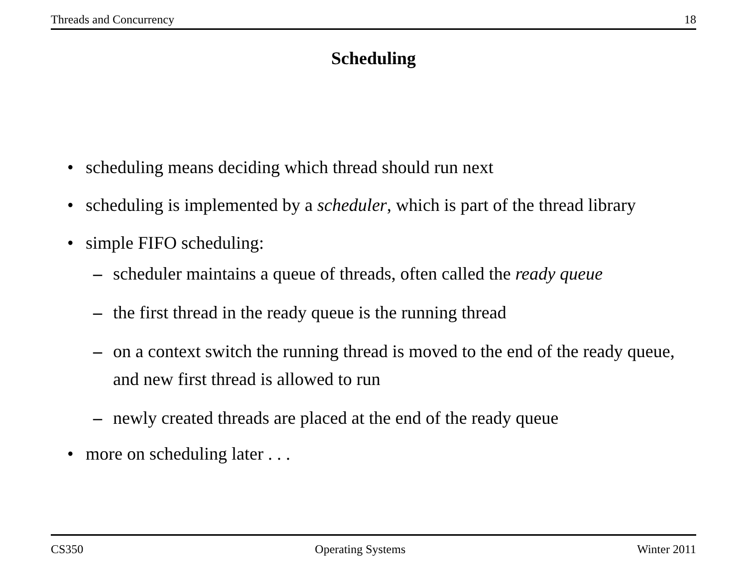Threads and Concurrency 18
Scheduling
• scheduling means deciding which thread should run next
• scheduling is implemented by a scheduler, which is part of the thread library
• simple FIFO scheduling:
– scheduler maintains a queue of threads, often called the ready queue
– the first thread in the ready queue is the running thread
– on a context switch the running thread is moved to the end of the ready queue, and new first thread is allowed to run
– newly created threads are placed at the end of the ready queue
• more on scheduling later . . .
CS350 Operating Systems Winter 2011